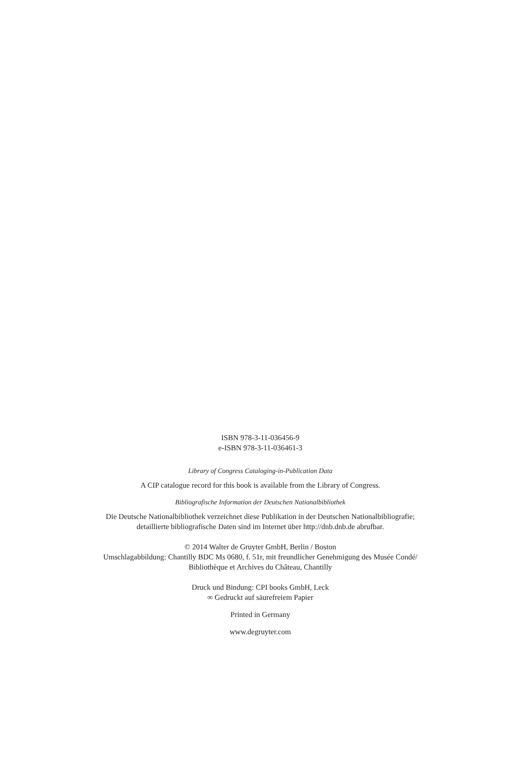ISBN 978-3-11-036456-9
e-ISBN 978-3-11-036461-3
Library of Congress Cataloging-in-Publication Data
A CIP catalogue record for this book is available from the Library of Congress.
Bibliografische Information der Deutschen Nationalbibliothek
Die Deutsche Nationalbibliothek verzeichnet diese Publikation in der Deutschen Nationalbibliografie; detaillierte bibliografische Daten sind im Internet über http://dnb.dnb.de abrufbar.
© 2014 Walter de Gruyter GmbH, Berlin / Boston
Umschlagabbildung: Chantilly BDC Ms 0680, f. 51r, mit freundlicher Genehmigung des Musée Condé/ Bibliothèque et Archives du Château, Chantilly
Druck und Bindung: CPI books GmbH, Leck
∞ Gedruckt auf säurefreiem Papier
Printed in Germany
www.degruyter.com